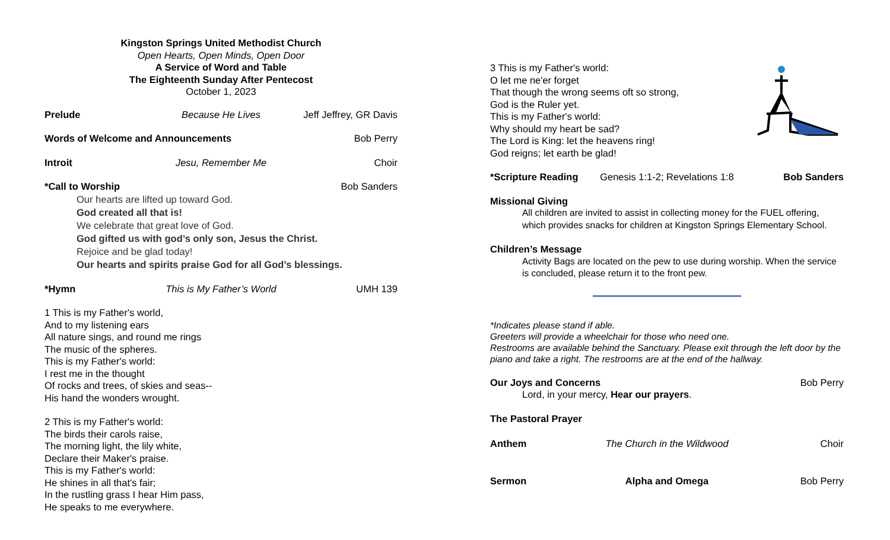Kingston Springs United Methodist Church
Open Hearts, Open Minds, Open Door
A Service of Word and Table
The Eighteenth Sunday After Pentecost
October 1, 2023
Prelude Because He Lives Jeff Jeffrey, GR Davis
Words of Welcome and Announcements Bob Perry
Introit Jesu, Remember Me Choir
*Call to Worship Bob Sanders
Our hearts are lifted up toward God.
God created all that is!
We celebrate that great love of God.
God gifted us with god’s only son, Jesus the Christ.
Rejoice and be glad today!
Our hearts and spirits praise God for all God’s blessings.
*Hymn This is My Father’s World UMH 139
1 This is my Father's world,
And to my listening ears
All nature sings, and round me rings
The music of the spheres.
This is my Father's world:
I rest me in the thought
Of rocks and trees, of skies and seas--
His hand the wonders wrought.
2 This is my Father's world:
The birds their carols raise,
The morning light, the lily white,
Declare their Maker's praise.
This is my Father's world:
He shines in all that's fair;
In the rustling grass I hear Him pass,
He speaks to me everywhere.
3 This is my Father's world:
O let me ne'er forget
That though the wrong seems oft so strong,
God is the Ruler yet.
This is my Father's world:
Why should my heart be sad?
The Lord is King: let the heavens ring!
God reigns; let earth be glad!
*Scripture Reading Genesis 1:1-2; Revelations 1:8 Bob Sanders
Missional Giving
All children are invited to assist in collecting money for the FUEL offering, which provides snacks for children at Kingston Springs Elementary School.
Children’s Message
Activity Bags are located on the pew to use during worship. When the service is concluded, please return it to the front pew.
*Indicates please stand if able.
Greeters will provide a wheelchair for those who need one.
Restrooms are available behind the Sanctuary. Please exit through the left door by the piano and take a right. The restrooms are at the end of the hallway.
Our Joys and Concerns Bob Perry
Lord, in your mercy, Hear our prayers.
The Pastoral Prayer
Anthem The Church in the Wildwood Choir
Sermon Alpha and Omega Bob Perry